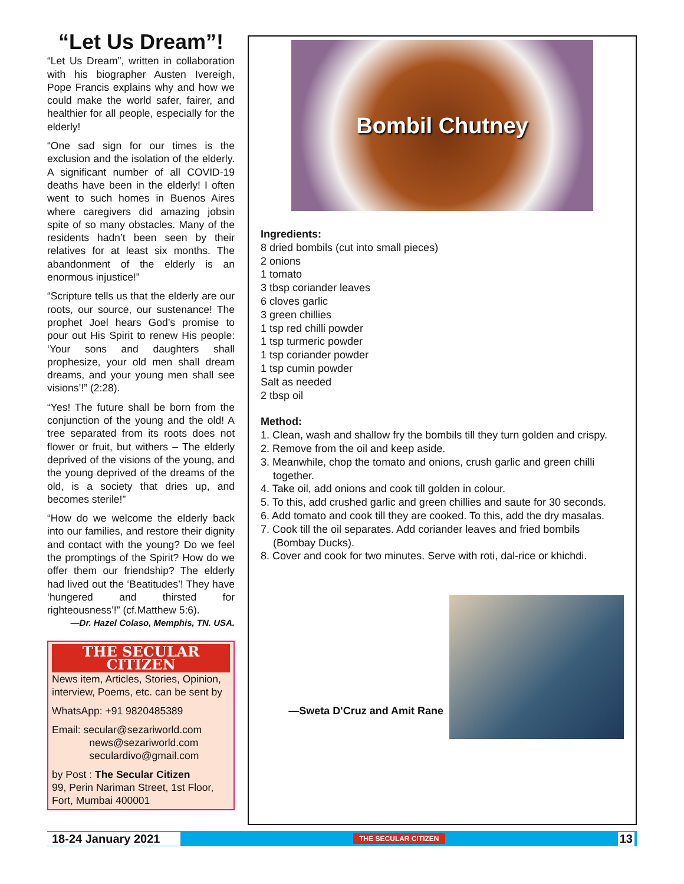“Let Us Dream”!
“Let Us Dream”, written in collaboration with his biographer Austen Ivereigh, Pope Francis explains why and how we could make the world safer, fairer, and healthier for all people, especially for the elderly!
“One sad sign for our times is the exclusion and the isolation of the elderly. A significant number of all COVID-19 deaths have been in the elderly! I often went to such homes in Buenos Aires where caregivers did amazing jobsin spite of so many obstacles. Many of the residents hadn’t been seen by their relatives for at least six months. The abandonment of the elderly is an enormous injustice!”
“Scripture tells us that the elderly are our roots, our source, our sustenance! The prophet Joel hears God’s promise to pour out His Spirit to renew His people: ‘Your sons and daughters shall prophesize, your old men shall dream dreams, and your young men shall see visions’!” (2:28).
“Yes! The future shall be born from the conjunction of the young and the old! A tree separated from its roots does not flower or fruit, but withers – The elderly deprived of the visions of the young, and the young deprived of the dreams of the old, is a society that dries up, and becomes sterile!”
“How do we welcome the elderly back into our families, and restore their dignity and contact with the young? Do we feel the promptings of the Spirit? How do we offer them our friendship? The elderly had lived out the ‘Beatitudes’! They have ‘hungered and thirsted for righteousness’!” (cf.Matthew 5:6).
—Dr. Hazel Colaso, Memphis, TN. USA.
THE SECULAR CITIZEN
News item, Articles, Stories, Opinion, interview, Poems, etc. can be sent by
WhatsApp: +91 9820485389
Email: secular@sezariworld.com
news@sezariworld.com
seculardivo@gmail.com
by Post : The Secular Citizen
99, Perin Nariman Street, 1st Floor, Fort, Mumbai 400001
Bombil Chutney
Ingredients:
8 dried bombils (cut into small pieces)
2 onions
1 tomato
3 tbsp coriander leaves
6 cloves garlic
3 green chillies
1 tsp red chilli powder
1 tsp turmeric powder
1 tsp coriander powder
1 tsp cumin powder
Salt as needed
2 tbsp oil
Method:
1. Clean, wash and shallow fry the bombils till they turn golden and crispy.
2. Remove from the oil and keep aside.
3. Meanwhile, chop the tomato and onions, crush garlic and green chilli together.
4. Take oil, add onions and cook till golden in colour.
5. To this, add crushed garlic and green chillies and saute for 30 seconds.
6. Add tomato and cook till they are cooked. To this, add the dry masalas.
7. Cook till the oil separates. Add coriander leaves and fried bombils (Bombay Ducks).
8. Cover and cook for two minutes. Serve with roti, dal-rice or khichdi.
—Sweta D'Cruz and Amit Rane
18-24 January 2021 THE SECULAR CITIZEN 13